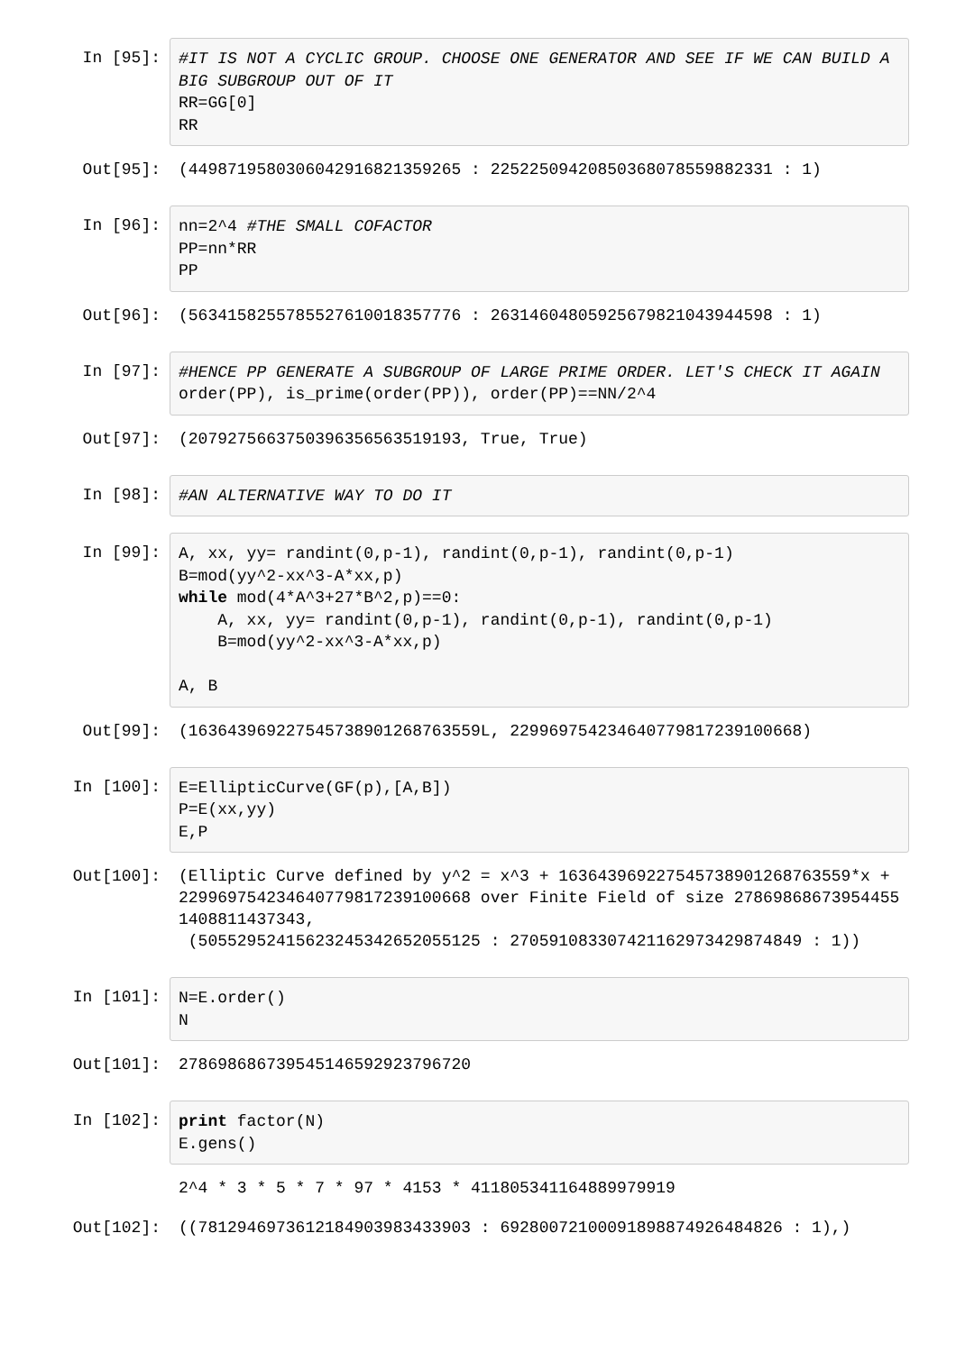In [95]:
#IT IS NOT A CYCLIC GROUP. CHOOSE ONE GENERATOR AND SEE IF WE CAN BUILD A BIG SUBGROUP OUT OF IT RR=GG[0] RR
Out[95]: (44987195803060429168213592​65 : 2252250942085036807855988233​1 : 1)
In [96]:
nn=2^4 #THE SMALL COFACTOR PP=nn*RR PP
Out[96]: (5634158255785527610018357776 : 2631460480592567982104394459​8 : 1)
In [97]:
#HENCE PP GENERATE A SUBGROUP OF LARGE PRIME ORDER. LET'S CHECK IT AGAIN order(PP), is_prime(order(PP)), order(PP)==NN/2^4
Out[97]: (2079275663750396356563519193, True, True)
In [98]:
#AN ALTERNATIVE WAY TO DO IT
In [99]:
A, xx, yy= randint(0,p-1), randint(0,p-1), randint(0,p-1) B=mod(yy^2-xx^3-A*xx,p) while mod(4*A^3+27*B^2,p)==0: A, xx, yy= randint(0,p-1), randint(0,p-1), randint(0,p-1) B=mod(yy^2-xx^3-A*xx,p) A, B
Out[99]: (16364396922754573890126876​3559L, 22996975423464077981723910066​8)
In [100]:
E=EllipticCurve(GF(p),[A,B]) P=E(xx,yy) E,P
Out[100]: (Elliptic Curve defined by y^2 = x^3 + 16364396922754573890126876​3559*x + 22996975423464077981723910066​8 over Finite Field of size 27869868673954455140881143734​3, (5055295241562324534265205512​5 : 27059108330742116297342987484​9 : 1))
In [101]:
N=E.order() N
Out[101]: 2786986867395451465929237967​20
In [102]:
print factor(N) E.gens()
2^4 * 3 * 5 * 7 * 97 * 4153 * 411805341164889979919
Out[102]: ((7812946973612184903983433903 : 6928007210009189887492648482​6 : 1),)